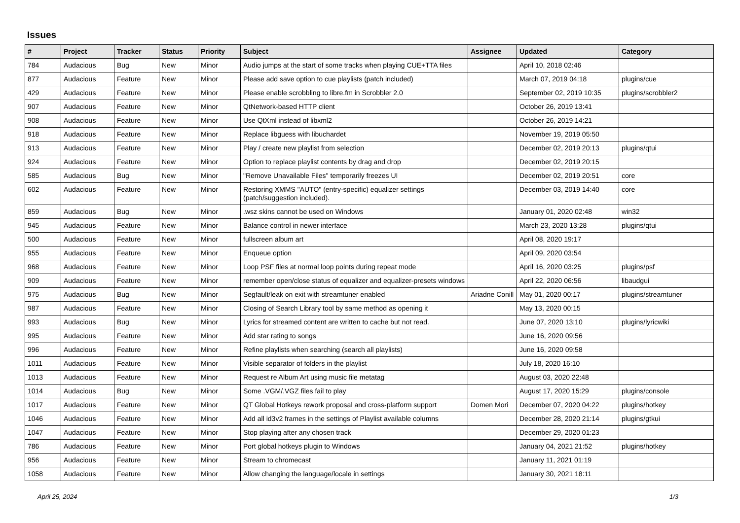Issues
| # | Project | Tracker | Status | Priority | Subject | Assignee | Updated | Category |
| --- | --- | --- | --- | --- | --- | --- | --- | --- |
| 784 | Audacious | Bug | New | Minor | Audio jumps at the start of some tracks when playing CUE+TTA files | | April 10, 2018 02:46 | |
| 877 | Audacious | Feature | New | Minor | Please add save option to cue playlists (patch included) | | March 07, 2019 04:18 | plugins/cue |
| 429 | Audacious | Feature | New | Minor | Please enable scrobbling to libre.fm in Scrobbler 2.0 | | September 02, 2019 10:35 | plugins/scrobbler2 |
| 907 | Audacious | Feature | New | Minor | QtNetwork-based HTTP client | | October 26, 2019 13:41 | |
| 908 | Audacious | Feature | New | Minor | Use QtXml instead of libxml2 | | October 26, 2019 14:21 | |
| 918 | Audacious | Feature | New | Minor | Replace libguess with libuchardet | | November 19, 2019 05:50 | |
| 913 | Audacious | Feature | New | Minor | Play / create new playlist from selection | | December 02, 2019 20:13 | plugins/qtui |
| 924 | Audacious | Feature | New | Minor | Option to replace playlist contents by drag and drop | | December 02, 2019 20:15 | |
| 585 | Audacious | Bug | New | Minor | "Remove Unavailable Files" temporarily freezes UI | | December 02, 2019 20:51 | core |
| 602 | Audacious | Feature | New | Minor | Restoring XMMS "AUTO" (entry-specific) equalizer settings (patch/suggestion included). | | December 03, 2019 14:40 | core |
| 859 | Audacious | Bug | New | Minor | .wsz skins cannot be used on Windows | | January 01, 2020 02:48 | win32 |
| 945 | Audacious | Feature | New | Minor | Balance control in newer interface | | March 23, 2020 13:28 | plugins/qtui |
| 500 | Audacious | Feature | New | Minor | fullscreen album art | | April 08, 2020 19:17 | |
| 955 | Audacious | Feature | New | Minor | Enqueue option | | April 09, 2020 03:54 | |
| 968 | Audacious | Feature | New | Minor | Loop PSF files at normal loop points during repeat mode | | April 16, 2020 03:25 | plugins/psf |
| 909 | Audacious | Feature | New | Minor | remember open/close status of equalizer and equalizer-presets windows | | April 22, 2020 06:56 | libaudgui |
| 975 | Audacious | Bug | New | Minor | Segfault/leak on exit with streamtuner enabled | Ariadne Conill | May 01, 2020 00:17 | plugins/streamtuner |
| 987 | Audacious | Feature | New | Minor | Closing of Search Library tool by same method as opening it | | May 13, 2020 00:15 | |
| 993 | Audacious | Bug | New | Minor | Lyrics for streamed content are written to cache but not read. | | June 07, 2020 13:10 | plugins/lyricwiki |
| 995 | Audacious | Feature | New | Minor | Add star rating to songs | | June 16, 2020 09:56 | |
| 996 | Audacious | Feature | New | Minor | Refine playlists when searching (search all playlists) | | June 16, 2020 09:58 | |
| 1011 | Audacious | Feature | New | Minor | Visible separator of folders in the playlist | | July 18, 2020 16:10 | |
| 1013 | Audacious | Feature | New | Minor | Request re Album Art using music file metatag | | August 03, 2020 22:48 | |
| 1014 | Audacious | Bug | New | Minor | Some .VGM/.VGZ files fail to play | | August 17, 2020 15:29 | plugins/console |
| 1017 | Audacious | Feature | New | Minor | QT Global Hotkeys rework proposal and cross-platform support | Domen Mori | December 07, 2020 04:22 | plugins/hotkey |
| 1046 | Audacious | Feature | New | Minor | Add all id3v2 frames in the settings of Playlist available columns | | December 28, 2020 21:14 | plugins/gtkui |
| 1047 | Audacious | Feature | New | Minor | Stop playing after any chosen track | | December 29, 2020 01:23 | |
| 786 | Audacious | Feature | New | Minor | Port global hotkeys plugin to Windows | | January 04, 2021 21:52 | plugins/hotkey |
| 956 | Audacious | Feature | New | Minor | Stream to chromecast | | January 11, 2021 01:19 | |
| 1058 | Audacious | Feature | New | Minor | Allow changing the language/locale in settings | | January 30, 2021 18:11 | |
April 25, 2024 1/3